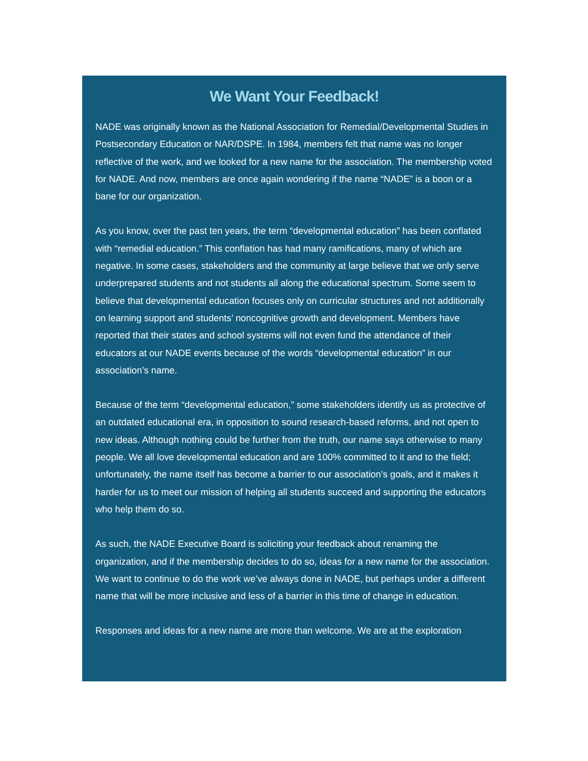We Want Your Feedback!
NADE was originally known as the National Association for Remedial/Developmental Studies in Postsecondary Education or NAR/DSPE. In 1984, members felt that name was no longer reflective of the work, and we looked for a new name for the association. The membership voted for NADE. And now, members are once again wondering if the name “NADE” is a boon or a bane for our organization.
As you know, over the past ten years, the term “developmental education” has been conflated with “remedial education.” This conflation has had many ramifications, many of which are negative. In some cases, stakeholders and the community at large believe that we only serve underprepared students and not students all along the educational spectrum. Some seem to believe that developmental education focuses only on curricular structures and not additionally on learning support and students’ noncognitive growth and development. Members have reported that their states and school systems will not even fund the attendance of their educators at our NADE events because of the words “developmental education” in our association’s name.
Because of the term “developmental education,” some stakeholders identify us as protective of an outdated educational era, in opposition to sound research-based reforms, and not open to new ideas. Although nothing could be further from the truth, our name says otherwise to many people. We all love developmental education and are 100% committed to it and to the field; unfortunately, the name itself has become a barrier to our association’s goals, and it makes it harder for us to meet our mission of helping all students succeed and supporting the educators who help them do so.
As such, the NADE Executive Board is soliciting your feedback about renaming the organization, and if the membership decides to do so, ideas for a new name for the association. We want to continue to do the work we’ve always done in NADE, but perhaps under a different name that will be more inclusive and less of a barrier in this time of change in education.
Responses and ideas for a new name are more than welcome. We are at the exploration